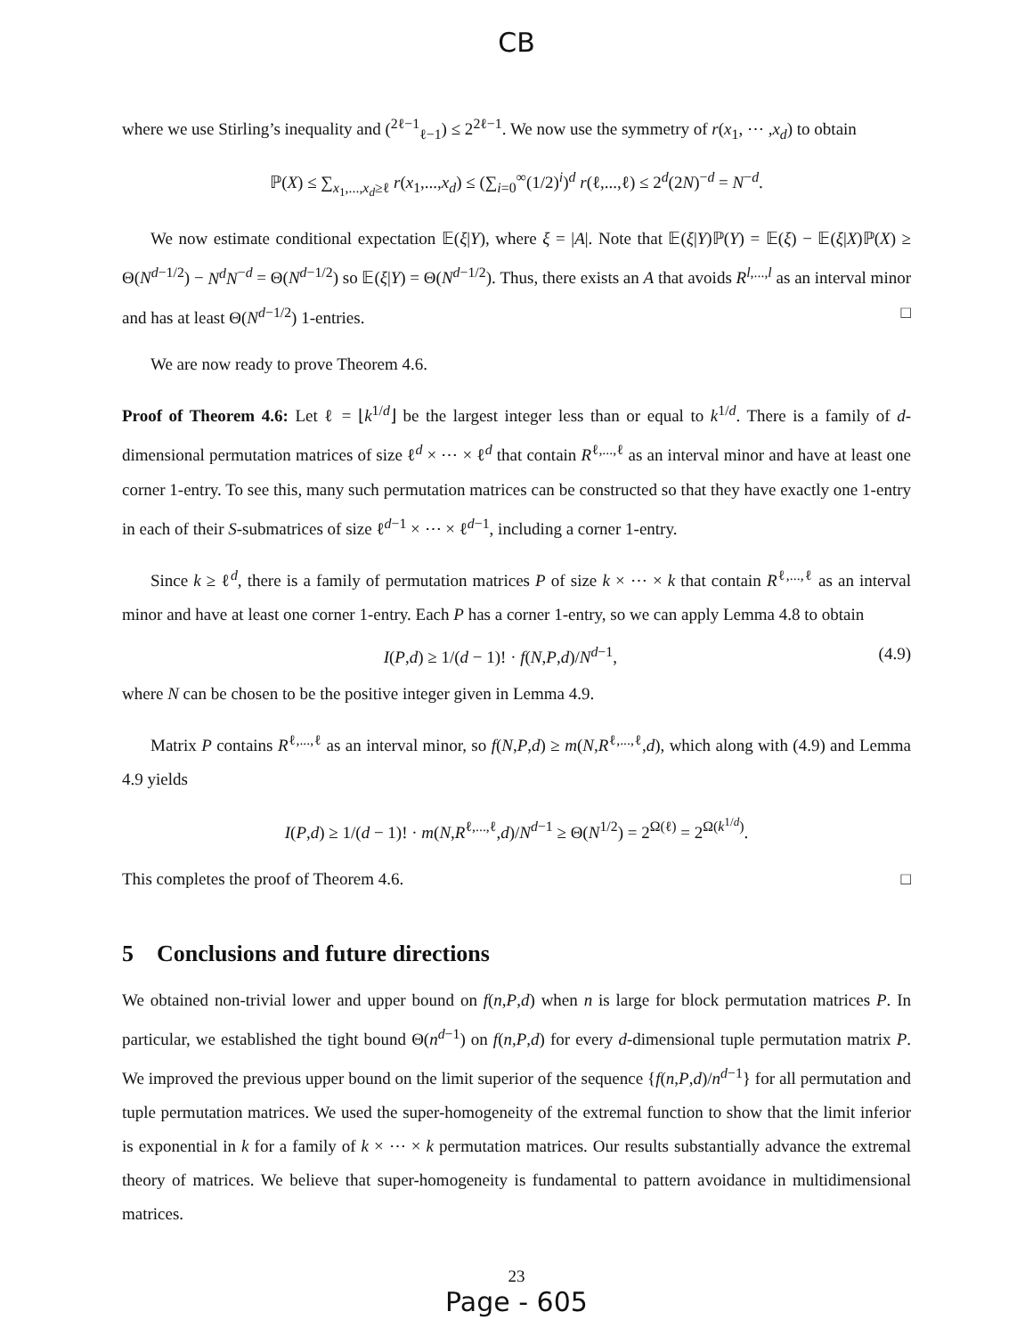CB
where we use Stirling’s inequality and (<sup>2ℓ−1</sup><sub>ℓ−1</sub>) ≤ 2<sup>2ℓ−1</sup>. We now use the symmetry of r(x<sub>1</sub>, ⋯ ,x<sub>d</sub>) to obtain
ℙ(X) ≤ ∑<sub>x<sub>1</sub>,...,x<sub>d</sub>≥ℓ</sub> r(x<sub>1</sub>,...,x<sub>d</sub>) ≤ (∑<sub>i=0</sub><sup>∞</sup>(1/2)<sup>i</sup>)<sup>d</sup> r(ℓ,...,ℓ) ≤ 2<sup>d</sup>(2N)<sup>−d</sup> = N<sup>−d</sup>.
We now estimate conditional expectation 𝔼(ξ|Y), where ξ = |A|. Note that 𝔼(ξ|Y)ℙ(Y) = 𝔼(ξ) − 𝔼(ξ|X)ℙ(X) ≥ Θ(N<sup>d−1/2</sup>) − N<sup>d</sup>N<sup>−d</sup> = Θ(N<sup>d−1/2</sup>) so 𝔼(ξ|Y) = Θ(N<sup>d−1/2</sup>). Thus, there exists an A that avoids R<sup>l,...,l</sup> as an interval minor and has at least Θ(N<sup>d−1/2</sup>) 1-entries. □
We are now ready to prove Theorem 4.6.
Proof of Theorem 4.6: Let ℓ = ⌊k<sup>1/d</sup>⌋ be the largest integer less than or equal to k<sup>1/d</sup>. There is a family of d-dimensional permutation matrices of size ℓ<sup>d</sup> × ⋯ × ℓ<sup>d</sup> that contain R<sup>ℓ,...,ℓ</sup> as an interval minor and have at least one corner 1-entry. To see this, many such permutation matrices can be constructed so that they have exactly one 1-entry in each of their S-submatrices of size ℓ<sup>d−1</sup> × ⋯ × ℓ<sup>d−1</sup>, including a corner 1-entry.
Since k ≥ ℓ<sup>d</sup>, there is a family of permutation matrices P of size k × ⋯ × k that contain R<sup>ℓ,...,ℓ</sup> as an interval minor and have at least one corner 1-entry. Each P has a corner 1-entry, so we can apply Lemma 4.8 to obtain
I(P,d) ≥ 1/(d − 1)! · f(N,P,d)/N<sup>d−1</sup>, (4.9)
where N can be chosen to be the positive integer given in Lemma 4.9.
Matrix P contains R<sup>ℓ,...,ℓ</sup> as an interval minor, so f(N,P,d) ≥ m(N,R<sup>ℓ,...,ℓ</sup>,d), which along with (4.9) and Lemma 4.9 yields
I(P,d) ≥ 1/(d − 1)! · m(N,R<sup>ℓ,...,ℓ</sup>,d)/N<sup>d−1</sup> ≥ Θ(N<sup>1/2</sup>) = 2<sup>Ω(ℓ)</sup> = 2<sup>Ω(k<sup>1/d</sup>)</sup>.
This completes the proof of Theorem 4.6. □
5 Conclusions and future directions
We obtained non-trivial lower and upper bound on f(n,P,d) when n is large for block permutation matrices P. In particular, we established the tight bound Θ(n<sup>d−1</sup>) on f(n,P,d) for every d-dimensional tuple permutation matrix P. We improved the previous upper bound on the limit superior of the sequence {f(n,P,d)/n<sup>d−1</sup>} for all permutation and tuple permutation matrices. We used the super-homogeneity of the extremal function to show that the limit inferior is exponential in k for a family of k × ⋯ × k permutation matrices. Our results substantially advance the extremal theory of matrices. We believe that super-homogeneity is fundamental to pattern avoidance in multidimensional matrices.
23
Page - 605